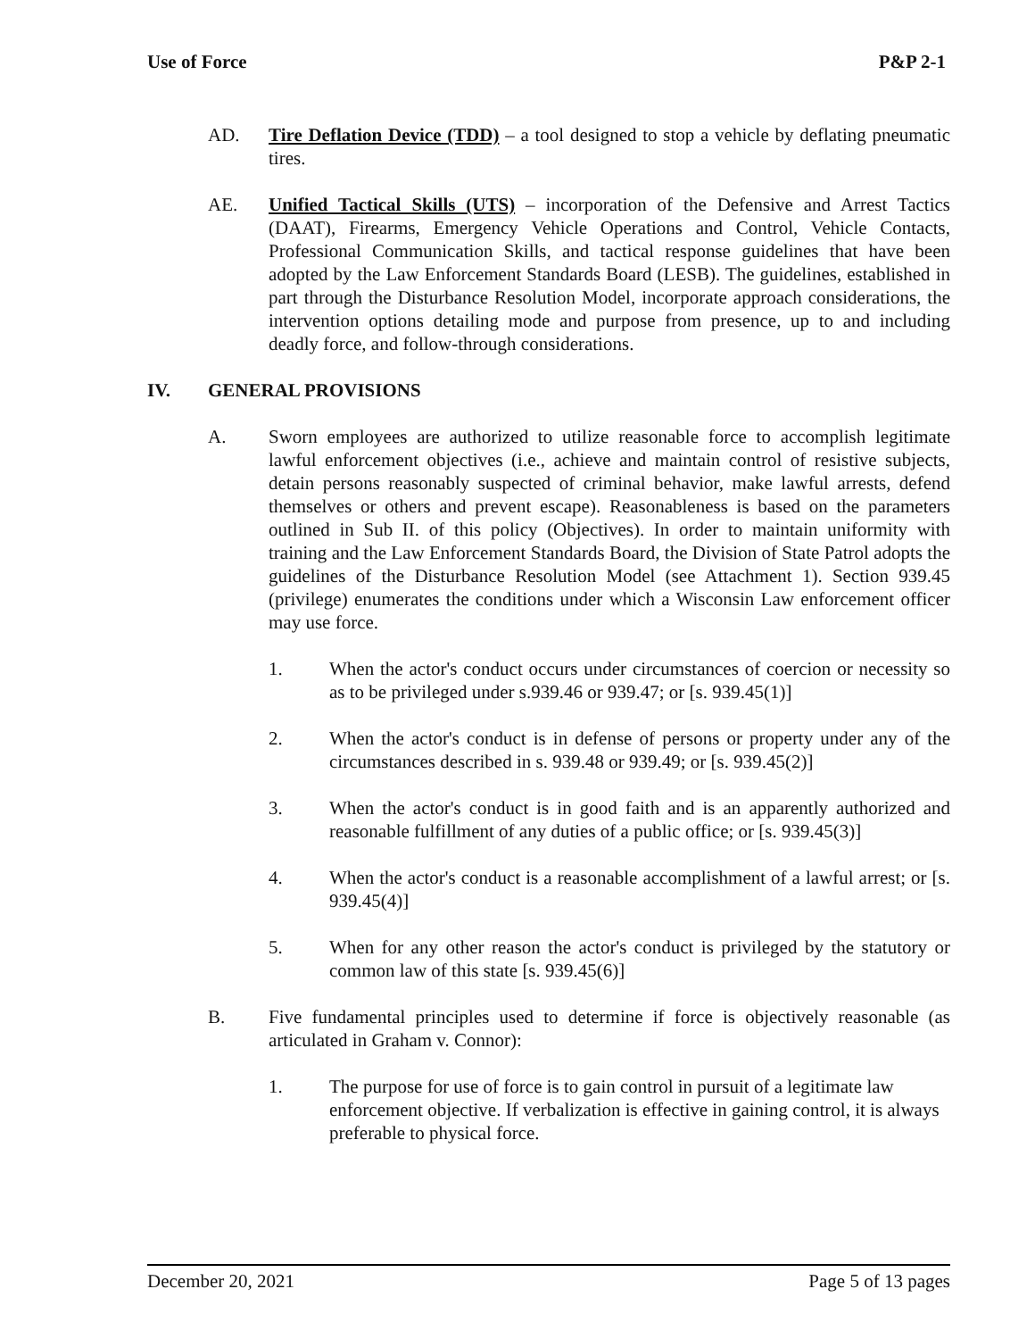Use of Force P&P 2-1
AD. Tire Deflation Device (TDD) – a tool designed to stop a vehicle by deflating pneumatic tires.
AE. Unified Tactical Skills (UTS) – incorporation of the Defensive and Arrest Tactics (DAAT), Firearms, Emergency Vehicle Operations and Control, Vehicle Contacts, Professional Communication Skills, and tactical response guidelines that have been adopted by the Law Enforcement Standards Board (LESB). The guidelines, established in part through the Disturbance Resolution Model, incorporate approach considerations, the intervention options detailing mode and purpose from presence, up to and including deadly force, and follow-through considerations.
IV. GENERAL PROVISIONS
A. Sworn employees are authorized to utilize reasonable force to accomplish legitimate lawful enforcement objectives (i.e., achieve and maintain control of resistive subjects, detain persons reasonably suspected of criminal behavior, make lawful arrests, defend themselves or others and prevent escape). Reasonableness is based on the parameters outlined in Sub II. of this policy (Objectives). In order to maintain uniformity with training and the Law Enforcement Standards Board, the Division of State Patrol adopts the guidelines of the Disturbance Resolution Model (see Attachment 1). Section 939.45 (privilege) enumerates the conditions under which a Wisconsin Law enforcement officer may use force.
1. When the actor's conduct occurs under circumstances of coercion or necessity so as to be privileged under s.939.46 or 939.47; or [s. 939.45(1)]
2. When the actor's conduct is in defense of persons or property under any of the circumstances described in s. 939.48 or 939.49; or [s. 939.45(2)]
3. When the actor's conduct is in good faith and is an apparently authorized and reasonable fulfillment of any duties of a public office; or [s. 939.45(3)]
4. When the actor's conduct is a reasonable accomplishment of a lawful arrest; or [s. 939.45(4)]
5. When for any other reason the actor's conduct is privileged by the statutory or common law of this state [s. 939.45(6)]
B. Five fundamental principles used to determine if force is objectively reasonable (as articulated in Graham v. Connor):
1. The purpose for use of force is to gain control in pursuit of a legitimate law enforcement objective. If verbalization is effective in gaining control, it is always preferable to physical force.
December 20, 2021 Page 5 of 13 pages